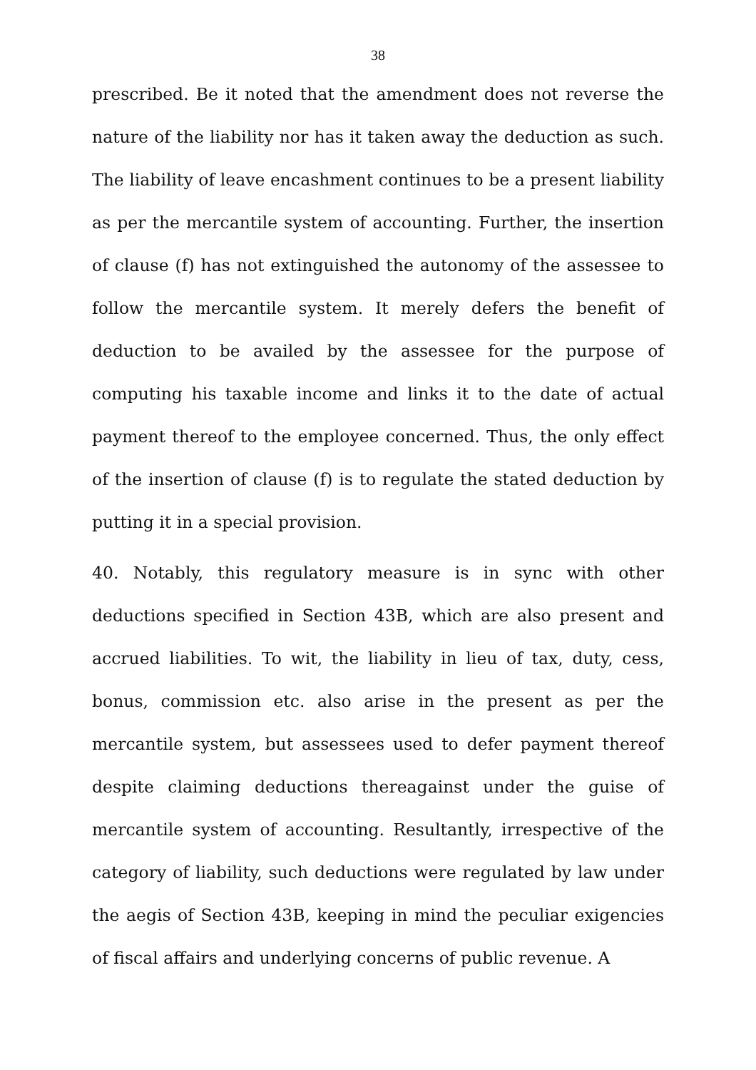38
prescribed. Be it noted that the amendment does not reverse the nature of the liability nor has it taken away the deduction as such. The liability of leave encashment continues to be a present liability as per the mercantile system of accounting. Further, the insertion of clause (f) has not extinguished the autonomy of the assessee to follow the mercantile system. It merely defers the benefit of deduction to be availed by the assessee for the purpose of computing his taxable income and links it to the date of actual payment thereof to the employee concerned. Thus, the only effect of the insertion of clause (f) is to regulate the stated deduction by putting it in a special provision.
40. Notably, this regulatory measure is in sync with other deductions specified in Section 43B, which are also present and accrued liabilities. To wit, the liability in lieu of tax, duty, cess, bonus, commission etc. also arise in the present as per the mercantile system, but assessees used to defer payment thereof despite claiming deductions thereagainst under the guise of mercantile system of accounting. Resultantly, irrespective of the category of liability, such deductions were regulated by law under the aegis of Section 43B, keeping in mind the peculiar exigencies of fiscal affairs and underlying concerns of public revenue. A